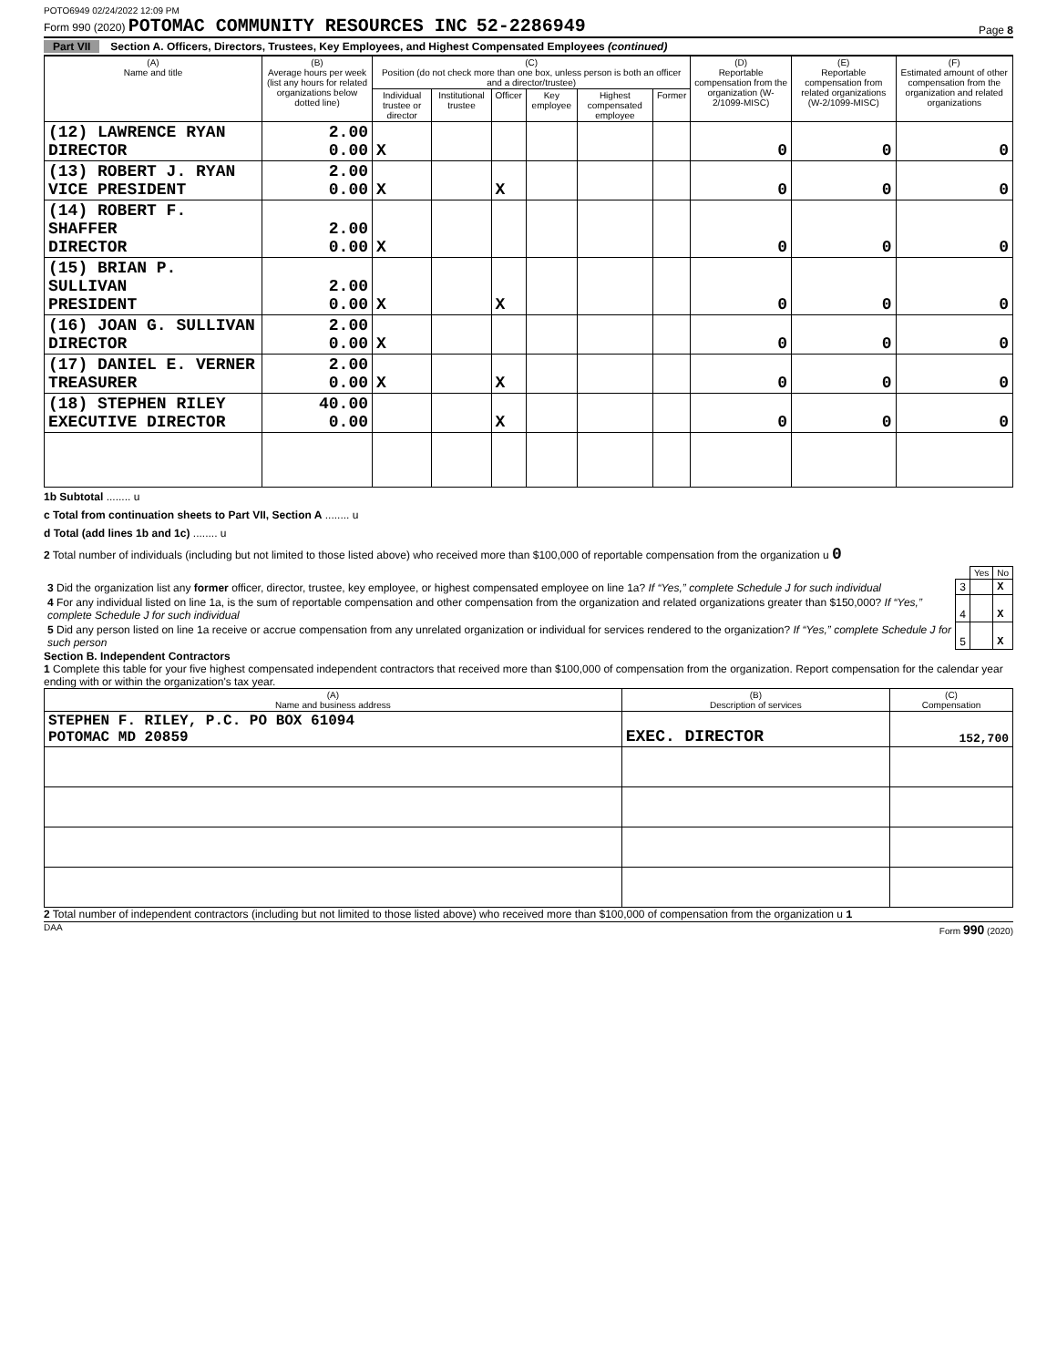POTO6949 02/24/2022 12:09 PM
Form 990 (2020) POTOMAC COMMUNITY RESOURCES INC 52-2286949 Page 8
Part VII Section A. Officers, Directors, Trustees, Key Employees, and Highest Compensated Employees (continued)
| (A) Name and title | (B) Average hours per week (list any hours for related organizations below dotted line) | (C) Position (do not check more than one box, unless person is both an officer and a director/trustee) | | | | | | (D) Reportable compensation from the organization (W-2/1099-MISC) | (E) Reportable compensation from related organizations (W-2/1099-MISC) | (F) Estimated amount of other compensation from the organization and related organizations |
| --- | --- | --- | --- | --- | --- | --- | --- | --- | --- | --- |
| | | Individual trustee or director | Institutional trustee | Officer | Key employee | Highest compensated employee | Former | | | |
| (12) LAWRENCE RYAN DIRECTOR | 2.00 0.00 | X | | | | | | 0 | 0 | 0 |
| (13) ROBERT J. RYAN VICE PRESIDENT | 2.00 0.00 | X | | X | | | | 0 | 0 | 0 |
| (14) ROBERT F. SHAFFER DIRECTOR | 2.00 0.00 | X | | | | | | 0 | 0 | 0 |
| (15) BRIAN P. SULLIVAN PRESIDENT | 2.00 0.00 | X | | X | | | | 0 | 0 | 0 |
| (16) JOAN G. SULLIVAN DIRECTOR | 2.00 0.00 | X | | | | | | 0 | 0 | 0 |
| (17) DANIEL E. VERNER TREASURER | 2.00 0.00 | X | | X | | | | 0 | 0 | 0 |
| (18) STEPHEN RILEY EXECUTIVE DIRECTOR | 40.00 0.00 | | | X | | | | 0 | 0 | 0 |
1b Subtotal ........ u
c Total from continuation sheets to Part VII, Section A ........ u
d Total (add lines 1b and 1c) ........ u
2 Total number of individuals (including but not limited to those listed above) who received more than $100,000 of reportable compensation from the organization u 0
| | | Yes | No |
| 3 Did the organization list any former officer, director, trustee, key employee, or highest compensated employee on line 1a? If “Yes,” complete Schedule J for such individual | 3 | | X |
| 4 For any individual listed on line 1a, is the sum of reportable compensation and other compensation from the organization and related organizations greater than $150,000? If “Yes,” complete Schedule J for such individual | 4 | | X |
| 5 Did any person listed on line 1a receive or accrue compensation from any unrelated organization or individual for services rendered to the organization? If “Yes,” complete Schedule J for such person | 5 | | X |
Section B. Independent Contractors
1 Complete this table for your five highest compensated independent contractors that received more than $100,000 of compensation from the organization. Report compensation for the calendar year ending with or within the organization's tax year.
| (A) Name and business address | (B) Description of services | (C) Compensation |
| --- | --- | --- |
| STEPHEN F. RILEY, P.C. PO BOX 61094 POTOMAC MD 20859 | EXEC. DIRECTOR | 152,700 |
2 Total number of independent contractors (including but not limited to those listed above) who received more than $100,000 of compensation from the organization u 1
DAA Form 990 (2020)